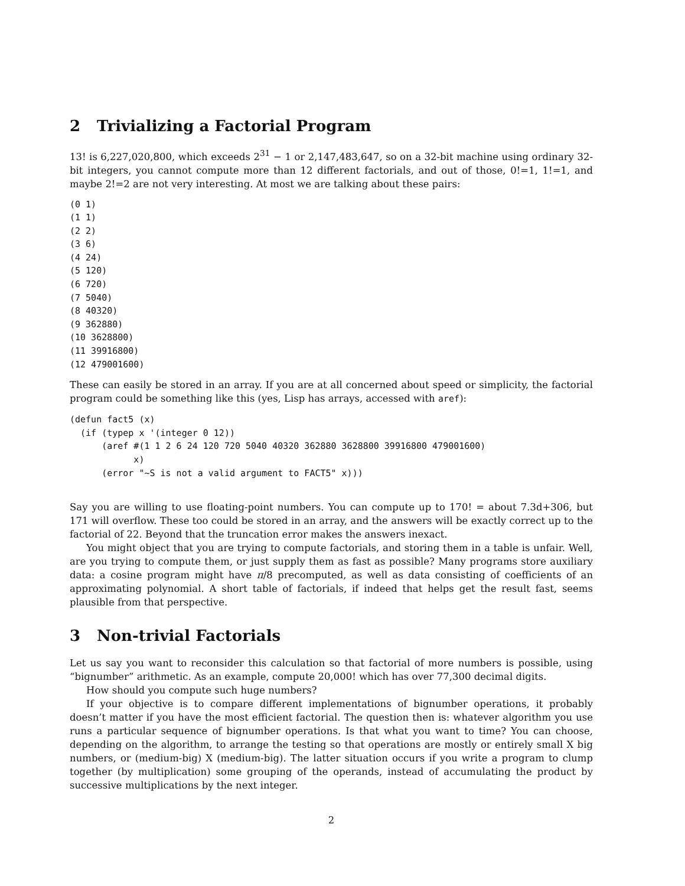2 Trivializing a Factorial Program
13! is 6,227,020,800, which exceeds 2<sup>31</sup> − 1 or 2,147,483,647, so on a 32-bit machine using ordinary 32-bit integers, you cannot compute more than 12 different factorials, and out of those, 0!=1, 1!=1, and maybe 2!=2 are not very interesting. At most we are talking about these pairs:
(0 1)
(1 1)
(2 2)
(3 6)
(4 24)
(5 120)
(6 720)
(7 5040)
(8 40320)
(9 362880)
(10 3628800)
(11 39916800)
(12 479001600)
These can easily be stored in an array. If you are at all concerned about speed or simplicity, the factorial program could be something like this (yes, Lisp has arrays, accessed with aref):
(defun fact5 (x)
  (if (typep x '(integer 0 12))
      (aref #(1 1 2 6 24 120 720 5040 40320 362880 3628800 39916800 479001600)
            x)
      (error "~S is not a valid argument to FACT5" x)))
Say you are willing to use floating-point numbers. You can compute up to 170! = about 7.3d+306, but 171 will overflow. These too could be stored in an array, and the answers will be exactly correct up to the factorial of 22. Beyond that the truncation error makes the answers inexact.
You might object that you are trying to compute factorials, and storing them in a table is unfair. Well, are you trying to compute them, or just supply them as fast as possible? Many programs store auxiliary data: a cosine program might have π/8 precomputed, as well as data consisting of coefficients of an approximating polynomial. A short table of factorials, if indeed that helps get the result fast, seems plausible from that perspective.
3 Non-trivial Factorials
Let us say you want to reconsider this calculation so that factorial of more numbers is possible, using “bignumber” arithmetic. As an example, compute 20,000! which has over 77,300 decimal digits.
How should you compute such huge numbers?
If your objective is to compare different implementations of bignumber operations, it probably doesn’t matter if you have the most efficient factorial. The question then is: whatever algorithm you use runs a particular sequence of bignumber operations. Is that what you want to time? You can choose, depending on the algorithm, to arrange the testing so that operations are mostly or entirely small X big numbers, or (medium-big) X (medium-big). The latter situation occurs if you write a program to clump together (by multiplication) some grouping of the operands, instead of accumulating the product by successive multiplications by the next integer.
2